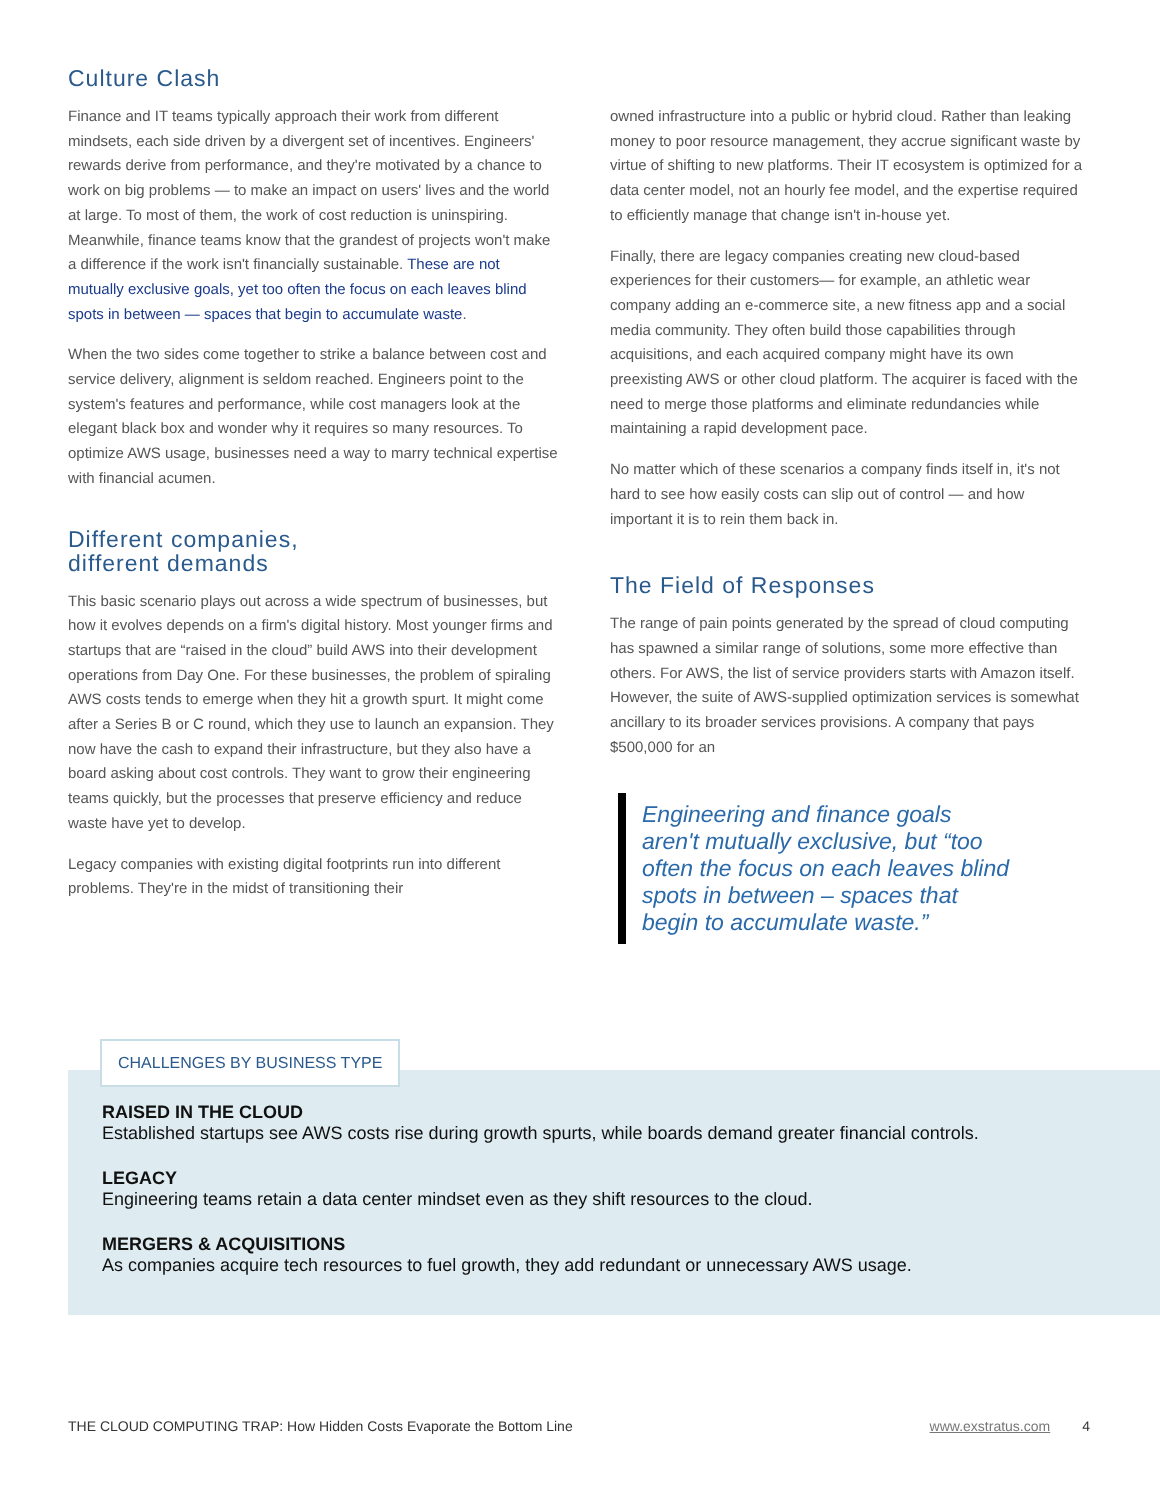Culture Clash
Finance and IT teams typically approach their work from different mindsets, each side driven by a divergent set of incentives. Engineers' rewards derive from performance, and they're motivated by a chance to work on big problems — to make an impact on users' lives and the world at large. To most of them, the work of cost reduction is uninspiring. Meanwhile, finance teams know that the grandest of projects won't make a difference if the work isn't financially sustainable. These are not mutually exclusive goals, yet too often the focus on each leaves blind spots in between — spaces that begin to accumulate waste.
When the two sides come together to strike a balance between cost and service delivery, alignment is seldom reached. Engineers point to the system's features and performance, while cost managers look at the elegant black box and wonder why it requires so many resources. To optimize AWS usage, businesses need a way to marry technical expertise with financial acumen.
Different companies,
different demands
This basic scenario plays out across a wide spectrum of businesses, but how it evolves depends on a firm's digital history. Most younger firms and startups that are “raised in the cloud” build AWS into their development operations from Day One. For these businesses, the problem of spiraling AWS costs tends to emerge when they hit a growth spurt. It might come after a Series B or C round, which they use to launch an expansion. They now have the cash to expand their infrastructure, but they also have a board asking about cost controls. They want to grow their engineering teams quickly, but the processes that preserve efficiency and reduce waste have yet to develop.
Legacy companies with existing digital footprints run into different problems. They're in the midst of transitioning their
owned infrastructure into a public or hybrid cloud. Rather than leaking money to poor resource management, they accrue significant waste by virtue of shifting to new platforms. Their IT ecosystem is optimized for a data center model, not an hourly fee model, and the expertise required to efficiently manage that change isn't in-house yet.
Finally, there are legacy companies creating new cloud-based experiences for their customers— for example, an athletic wear company adding an e-commerce site, a new fitness app and a social media community. They often build those capabilities through acquisitions, and each acquired company might have its own preexisting AWS or other cloud platform. The acquirer is faced with the need to merge those platforms and eliminate redundancies while maintaining a rapid development pace.
No matter which of these scenarios a company finds itself in, it's not hard to see how easily costs can slip out of control — and how important it is to rein them back in.
The Field of Responses
The range of pain points generated by the spread of cloud computing has spawned a similar range of solutions, some more effective than others. For AWS, the list of service providers starts with Amazon itself. However, the suite of AWS-supplied optimization services is somewhat ancillary to its broader services provisions. A company that pays $500,000 for an
Engineering and finance goals aren't mutually exclusive, but “too often the focus on each leaves blind spots in between – spaces that begin to accumulate waste.”
CHALLENGES BY BUSINESS TYPE
RAISED IN THE CLOUD
Established startups see AWS costs rise during growth spurts, while boards demand greater financial controls.
LEGACY
Engineering teams retain a data center mindset even as they shift resources to the cloud.
MERGERS & ACQUISITIONS
As companies acquire tech resources to fuel growth, they add redundant or unnecessary AWS usage.
THE CLOUD COMPUTING TRAP: How Hidden Costs Evaporate the Bottom Line www.exstratus.com 4